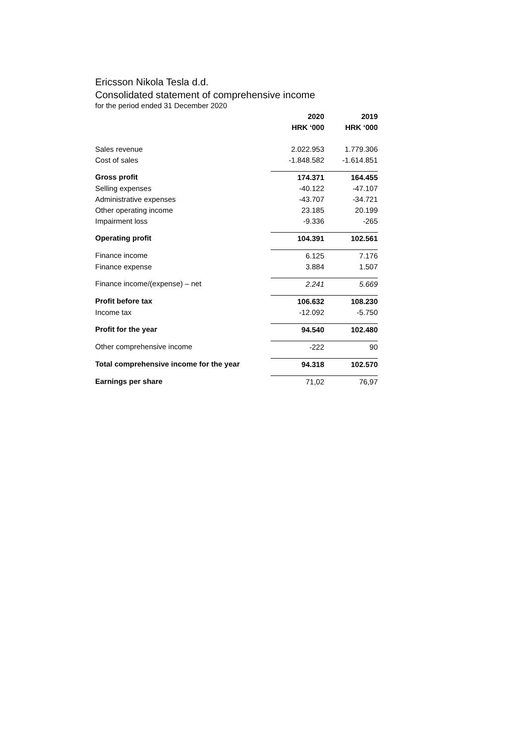Ericsson Nikola Tesla d.d.
Consolidated statement of comprehensive income
for the period ended 31 December 2020
| | 2020 | 2019 |
| | HRK ‘000 | HRK ‘000 |
| Sales revenue | 2.022.953 | 1.779.306 |
| Cost of sales | -1.848.582 | -1.614.851 |
| Gross profit | 174.371 | 164.455 |
| Selling expenses | -40.122 | -47.107 |
| Administrative expenses | -43.707 | -34.721 |
| Other operating income | 23.185 | 20.199 |
| Impairment loss | -9.336 | -265 |
| Operating profit | 104.391 | 102.561 |
| Finance income | 6.125 | 7.176 |
| Finance expense | 3.884 | 1.507 |
| Finance income/(expense) – net | 2.241 | 5.669 |
| Profit before tax | 106.632 | 108.230 |
| Income tax | -12.092 | -5.750 |
| Profit for the year | 94.540 | 102.480 |
| Other comprehensive income | -222 | 90 |
| Total comprehensive income for the year | 94.318 | 102.570 |
| Earnings per share | 71,02 | 76,97 |